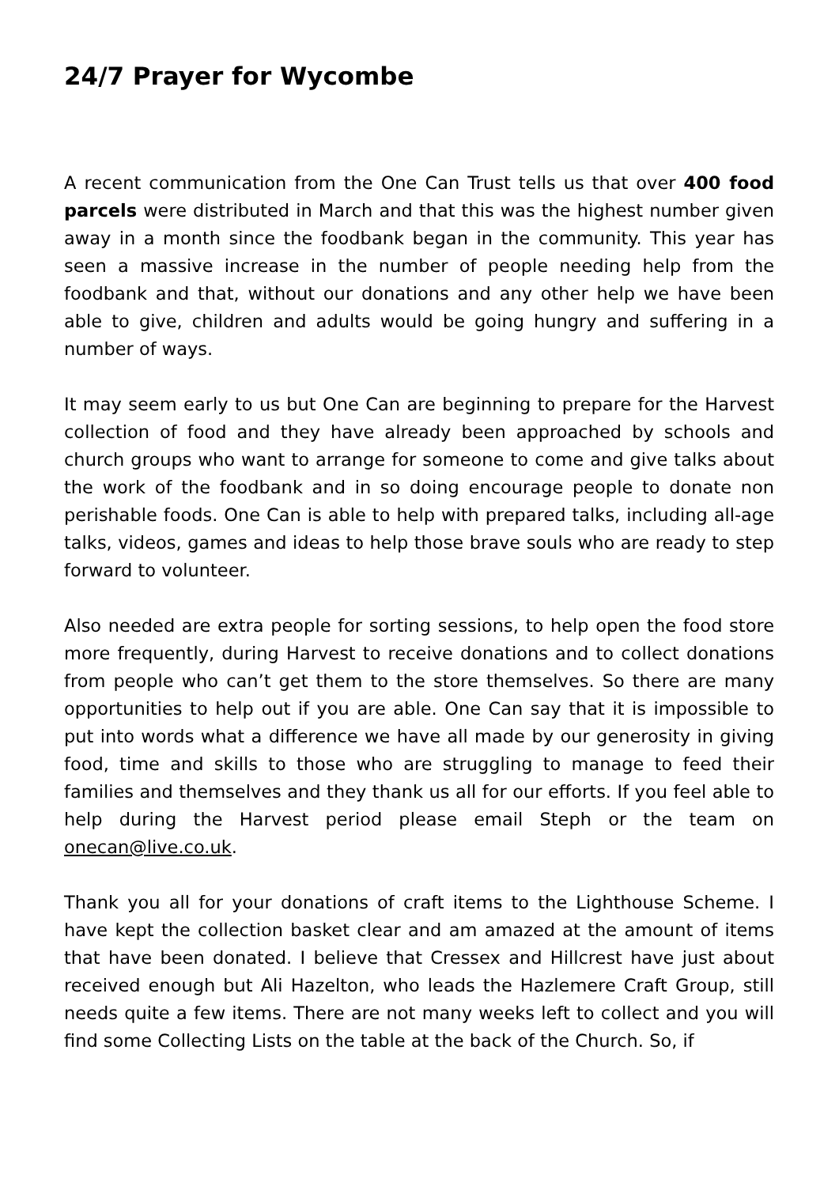24/7 Prayer for Wycombe
A recent communication from the One Can Trust tells us that over 400 food parcels were distributed in March and that this was the highest number given away in a month since the foodbank began in the community. This year has seen a massive increase in the number of people needing help from the foodbank and that, without our donations and any other help we have been able to give, children and adults would be going hungry and suffering in a number of ways.
It may seem early to us but One Can are beginning to prepare for the Harvest collection of food and they have already been approached by schools and church groups who want to arrange for someone to come and give talks about the work of the foodbank and in so doing encourage people to donate non perishable foods. One Can is able to help with prepared talks, including all-age talks, videos, games and ideas to help those brave souls who are ready to step forward to volunteer.
Also needed are extra people for sorting sessions, to help open the food store more frequently, during Harvest to receive donations and to collect donations from people who can’t get them to the store themselves. So there are many opportunities to help out if you are able. One Can say that it is impossible to put into words what a difference we have all made by our generosity in giving food, time and skills to those who are struggling to manage to feed their families and themselves and they thank us all for our efforts. If you feel able to help during the Harvest period please email Steph or the team on onecan@live.co.uk.
Thank you all for your donations of craft items to the Lighthouse Scheme. I have kept the collection basket clear and am amazed at the amount of items that have been donated. I believe that Cressex and Hillcrest have just about received enough but Ali Hazelton, who leads the Hazlemere Craft Group, still needs quite a few items. There are not many weeks left to collect and you will find some Collecting Lists on the table at the back of the Church. So, if